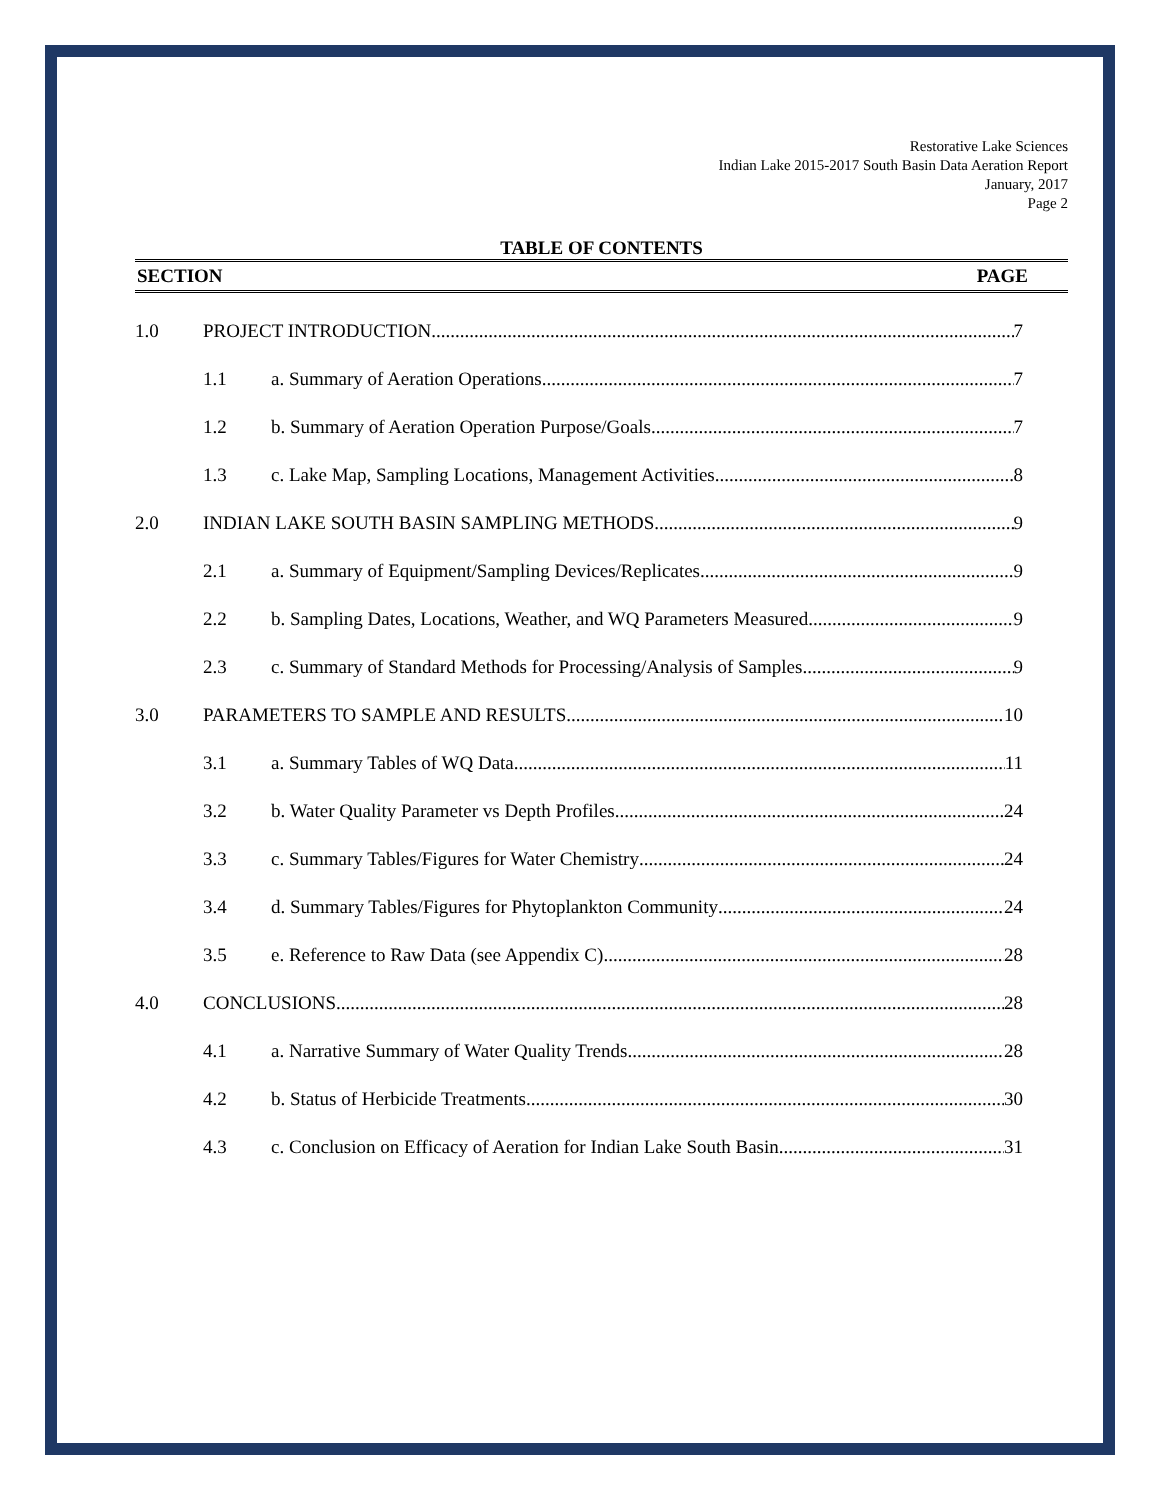Restorative Lake Sciences
Indian Lake 2015-2017 South Basin Data Aeration Report
January, 2017
Page 2
TABLE OF CONTENTS
SECTION PAGE
1.0 PROJECT INTRODUCTION 7
1.1 a. Summary of Aeration Operations 7
1.2 b. Summary of Aeration Operation Purpose/Goals 7
1.3 c. Lake Map, Sampling Locations, Management Activities 8
2.0 INDIAN LAKE SOUTH BASIN SAMPLING METHODS 9
2.1 a. Summary of Equipment/Sampling Devices/Replicates 9
2.2 b. Sampling Dates, Locations, Weather, and WQ Parameters Measured 9
2.3 c. Summary of Standard Methods for Processing/Analysis of Samples 9
3.0 PARAMETERS TO SAMPLE AND RESULTS 10
3.1 a. Summary Tables of WQ Data 11
3.2 b. Water Quality Parameter vs Depth Profiles 24
3.3 c. Summary Tables/Figures for Water Chemistry 24
3.4 d. Summary Tables/Figures for Phytoplankton Community 24
3.5 e. Reference to Raw Data (see Appendix C) 28
4.0 CONCLUSIONS 28
4.1 a. Narrative Summary of Water Quality Trends 28
4.2 b. Status of Herbicide Treatments 30
4.3 c. Conclusion on Efficacy of Aeration for Indian Lake South Basin 31